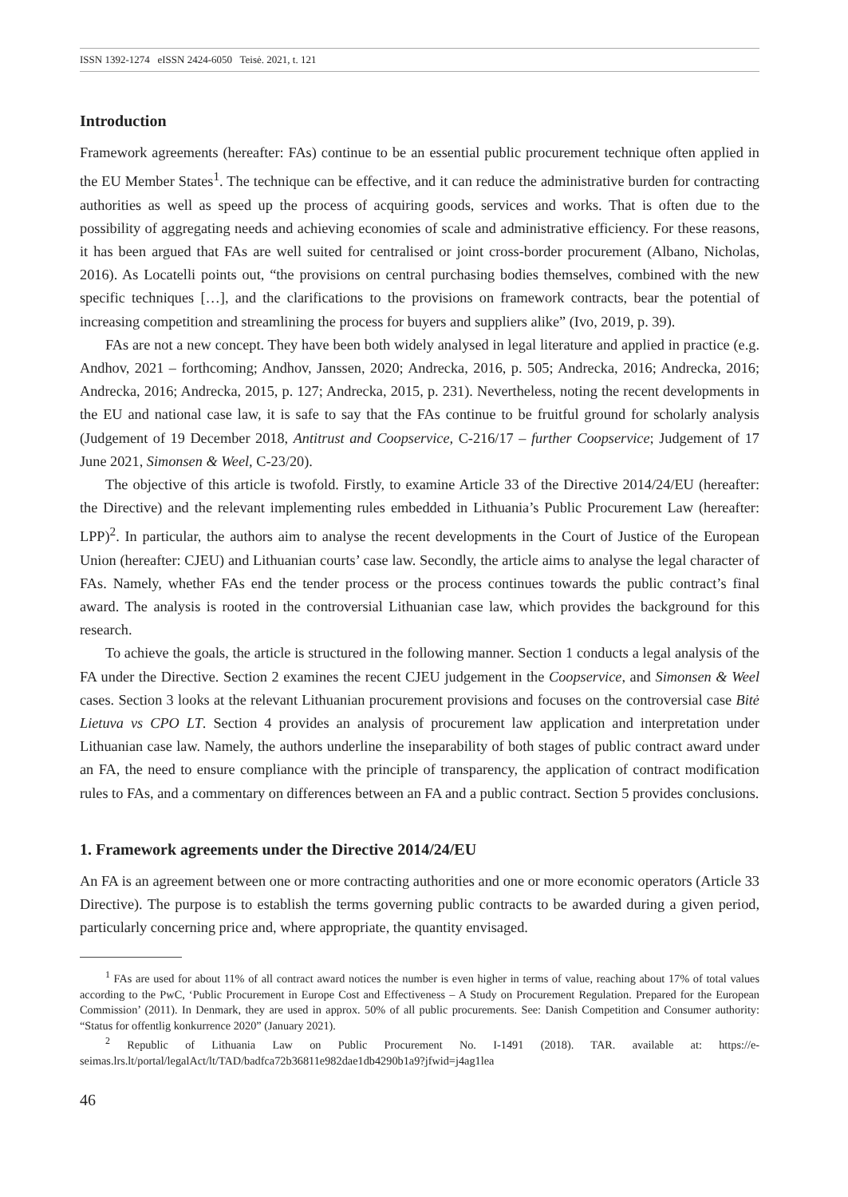ISSN 1392-1274 eISSN 2424-6050 Teisė. 2021, t. 121
Introduction
Framework agreements (hereafter: FAs) continue to be an essential public procurement technique often applied in the EU Member States<sup>1</sup>. The technique can be effective, and it can reduce the administrative burden for contracting authorities as well as speed up the process of acquiring goods, services and works. That is often due to the possibility of aggregating needs and achieving economies of scale and administrative efficiency. For these reasons, it has been argued that FAs are well suited for centralised or joint cross-border procurement (Albano, Nicholas, 2016). As Locatelli points out, “the provisions on central purchasing bodies themselves, combined with the new specific techniques […], and the clarifications to the provisions on framework contracts, bear the potential of increasing competition and streamlining the process for buyers and suppliers alike” (Ivo, 2019, p. 39).
FAs are not a new concept. They have been both widely analysed in legal literature and applied in practice (e.g. Andhov, 2021 – forthcoming; Andhov, Janssen, 2020; Andrecka, 2016, p. 505; Andrecka, 2016; Andrecka, 2016; Andrecka, 2016; Andrecka, 2015, p. 127; Andrecka, 2015, p. 231). Nevertheless, noting the recent developments in the EU and national case law, it is safe to say that the FAs continue to be fruitful ground for scholarly analysis (Judgement of 19 December 2018, Antitrust and Coopservice, C-216/17 – further Coopservice; Judgement of 17 June 2021, Simonsen & Weel, C-23/20).
The objective of this article is twofold. Firstly, to examine Article 33 of the Directive 2014/24/EU (hereafter: the Directive) and the relevant implementing rules embedded in Lithuania’s Public Procurement Law (hereafter: LPP)<sup>2</sup>. In particular, the authors aim to analyse the recent developments in the Court of Justice of the European Union (hereafter: CJEU) and Lithuanian courts’ case law. Secondly, the article aims to analyse the legal character of FAs. Namely, whether FAs end the tender process or the process continues towards the public contract’s final award. The analysis is rooted in the controversial Lithuanian case law, which provides the background for this research.
To achieve the goals, the article is structured in the following manner. Section 1 conducts a legal analysis of the FA under the Directive. Section 2 examines the recent CJEU judgement in the Coopservice, and Simonsen & Weel cases. Section 3 looks at the relevant Lithuanian procurement provisions and focuses on the controversial case Bitė Lietuva vs CPO LT. Section 4 provides an analysis of procurement law application and interpretation under Lithuanian case law. Namely, the authors underline the inseparability of both stages of public contract award under an FA, the need to ensure compliance with the principle of transparency, the application of contract modification rules to FAs, and a commentary on differences between an FA and a public contract. Section 5 provides conclusions.
1. Framework agreements under the Directive 2014/24/EU
An FA is an agreement between one or more contracting authorities and one or more economic operators (Article 33 Directive). The purpose is to establish the terms governing public contracts to be awarded during a given period, particularly concerning price and, where appropriate, the quantity envisaged.
<sup>1</sup> FAs are used for about 11% of all contract award notices the number is even higher in terms of value, reaching about 17% of total values according to the PwC, ‘Public Procurement in Europe Cost and Effectiveness – A Study on Procurement Regulation. Prepared for the European Commission’ (2011). In Denmark, they are used in approx. 50% of all public procurements. See: Danish Competition and Consumer authority: “Status for offentlig konkurrence 2020” (January 2021).
<sup>2</sup> Republic of Lithuania Law on Public Procurement No. I-1491 (2018). TAR. available at: https://e-seimas.lrs.lt/portal/legalAct/lt/TAD/badfca72b36811e982dae1db4290b1a9?jfwid=j4ag1lea
46